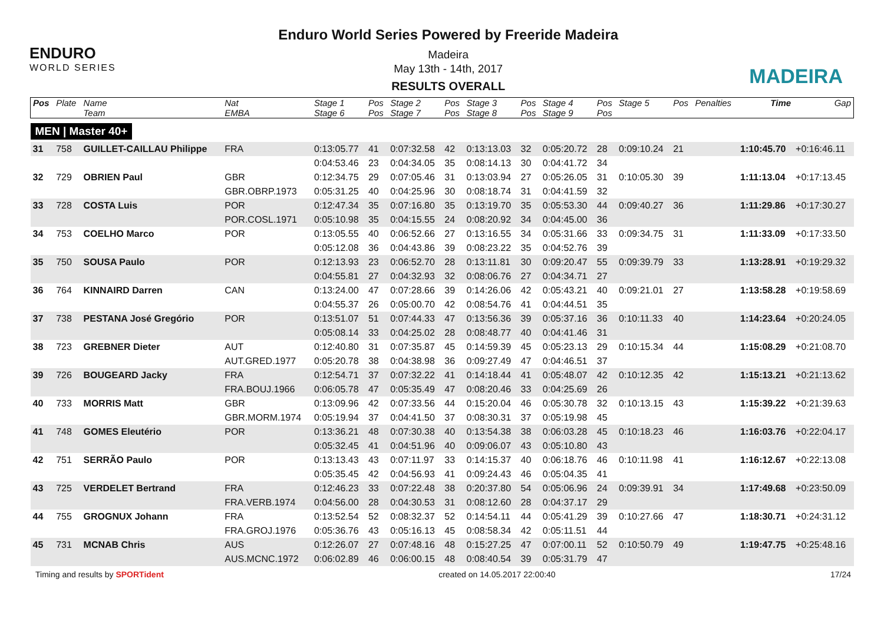ENDURO
WORLD SERIES
Enduro World Series Powered by Freeride Madeira
Madeira
May 13th - 14th, 2017
RESULTS OVERALL
MADEIRA
| Pos | Plate | Name | Nat | Stage 1 | Pos | Stage 2 | Pos | Stage 3 | Pos | Stage 4 | Pos | Stage 5 | Pos | Penalties | Time | Gap |
| --- | --- | --- | --- | --- | --- | --- | --- | --- | --- | --- | --- | --- | --- | --- | --- | --- |
| | | Team | EMBA | Stage 6 | Pos | Stage 7 | Pos | Stage 8 | Pos | Stage 9 | Pos | | | | | |
| MEN / Master 40+ | | | | | | | | | | | | | | | | |
| 31 | 758 | GUILLET-CAILLAU Philippe | FRA | 0:13:05.77 | 41 | 0:07:32.58 | 42 | 0:13:13.03 | 32 | 0:05:20.72 | 28 | 0:09:10.24 | 21 | | 1:10:45.70 | +0:16:46.11 |
| | | | | 0:04:53.46 | 23 | 0:04:34.05 | 35 | 0:08:14.13 | 30 | 0:04:41.72 | 34 | | | | | |
| 32 | 729 | OBRIEN Paul | GBR | 0:12:34.75 | 29 | 0:07:05.46 | 31 | 0:13:03.94 | 27 | 0:05:26.05 | 31 | 0:10:05.30 | 39 | | 1:11:13.04 | +0:17:13.45 |
| | | | GBR.OBRP.1973 | 0:05:31.25 | 40 | 0:04:25.96 | 30 | 0:08:18.74 | 31 | 0:04:41.59 | 32 | | | | | |
| 33 | 728 | COSTA Luis | POR | 0:12:47.34 | 35 | 0:07:16.80 | 35 | 0:13:19.70 | 35 | 0:05:53.30 | 44 | 0:09:40.27 | 36 | | 1:11:29.86 | +0:17:30.27 |
| | | | POR.COSL.1971 | 0:05:10.98 | 35 | 0:04:15.55 | 24 | 0:08:20.92 | 34 | 0:04:45.00 | 36 | | | | | |
| 34 | 753 | COELHO Marco | POR | 0:13:05.55 | 40 | 0:06:52.66 | 27 | 0:13:16.55 | 34 | 0:05:31.66 | 33 | 0:09:34.75 | 31 | | 1:11:33.09 | +0:17:33.50 |
| | | | | 0:05:12.08 | 36 | 0:04:43.86 | 39 | 0:08:23.22 | 35 | 0:04:52.76 | 39 | | | | | |
| 35 | 750 | SOUSA Paulo | POR | 0:12:13.93 | 23 | 0:06:52.70 | 28 | 0:13:11.81 | 30 | 0:09:20.47 | 55 | 0:09:39.79 | 33 | | 1:13:28.91 | +0:19:29.32 |
| | | | | 0:04:55.81 | 27 | 0:04:32.93 | 32 | 0:08:06.76 | 27 | 0:04:34.71 | 27 | | | | | |
| 36 | 764 | KINNAIRD Darren | CAN | 0:13:24.00 | 47 | 0:07:28.66 | 39 | 0:14:26.06 | 42 | 0:05:43.21 | 40 | 0:09:21.01 | 27 | | 1:13:58.28 | +0:19:58.69 |
| | | | | 0:04:55.37 | 26 | 0:05:00.70 | 42 | 0:08:54.76 | 41 | 0:04:44.51 | 35 | | | | | |
| 37 | 738 | PESTANA José Gregório | POR | 0:13:51.07 | 51 | 0:07:44.33 | 47 | 0:13:56.36 | 39 | 0:05:37.16 | 36 | 0:10:11.33 | 40 | | 1:14:23.64 | +0:20:24.05 |
| | | | | 0:05:08.14 | 33 | 0:04:25.02 | 28 | 0:08:48.77 | 40 | 0:04:41.46 | 31 | | | | | |
| 38 | 723 | GREBNER Dieter | AUT | 0:12:40.80 | 31 | 0:07:35.87 | 45 | 0:14:59.39 | 45 | 0:05:23.13 | 29 | 0:10:15.34 | 44 | | 1:15:08.29 | +0:21:08.70 |
| | | | AUT.GRED.1977 | 0:05:20.78 | 38 | 0:04:38.98 | 36 | 0:09:27.49 | 47 | 0:04:46.51 | 37 | | | | | |
| 39 | 726 | BOUGEARD Jacky | FRA | 0:12:54.71 | 37 | 0:07:32.22 | 41 | 0:14:18.44 | 41 | 0:05:48.07 | 42 | 0:10:12.35 | 42 | | 1:15:13.21 | +0:21:13.62 |
| | | | FRA.BOUJ.1966 | 0:06:05.78 | 47 | 0:05:35.49 | 47 | 0:08:20.46 | 33 | 0:04:25.69 | 26 | | | | | |
| 40 | 733 | MORRIS Matt | GBR | 0:13:09.96 | 42 | 0:07:33.56 | 44 | 0:15:20.04 | 46 | 0:05:30.78 | 32 | 0:10:13.15 | 43 | | 1:15:39.22 | +0:21:39.63 |
| | | | GBR.MORM.1974 | 0:05:19.94 | 37 | 0:04:41.50 | 37 | 0:08:30.31 | 37 | 0:05:19.98 | 45 | | | | | |
| 41 | 748 | GOMES Eleutério | POR | 0:13:36.21 | 48 | 0:07:30.38 | 40 | 0:13:54.38 | 38 | 0:06:03.28 | 45 | 0:10:18.23 | 46 | | 1:16:03.76 | +0:22:04.17 |
| | | | | 0:05:32.45 | 41 | 0:04:51.96 | 40 | 0:09:06.07 | 43 | 0:05:10.80 | 43 | | | | | |
| 42 | 751 | SERRÃO Paulo | POR | 0:13:13.43 | 43 | 0:07:11.97 | 33 | 0:14:15.37 | 40 | 0:06:18.76 | 46 | 0:10:11.98 | 41 | | 1:16:12.67 | +0:22:13.08 |
| | | | | 0:05:35.45 | 42 | 0:04:56.93 | 41 | 0:09:24.43 | 46 | 0:05:04.35 | 41 | | | | | |
| 43 | 725 | VERDELET Bertrand | FRA | 0:12:46.23 | 33 | 0:07:22.48 | 38 | 0:20:37.80 | 54 | 0:05:06.96 | 24 | 0:09:39.91 | 34 | | 1:17:49.68 | +0:23:50.09 |
| | | | FRA.VERB.1974 | 0:04:56.00 | 28 | 0:04:30.53 | 31 | 0:08:12.60 | 28 | 0:04:37.17 | 29 | | | | | |
| 44 | 755 | GROGNUX Johann | FRA | 0:13:52.54 | 52 | 0:08:32.37 | 52 | 0:14:54.11 | 44 | 0:05:41.29 | 39 | 0:10:27.66 | 47 | | 1:18:30.71 | +0:24:31.12 |
| | | | FRA.GROJ.1976 | 0:05:36.76 | 43 | 0:05:16.13 | 45 | 0:08:58.34 | 42 | 0:05:11.51 | 44 | | | | | |
| 45 | 731 | MCNAB Chris | AUS | 0:12:26.07 | 27 | 0:07:48.16 | 48 | 0:15:27.25 | 47 | 0:07:00.11 | 52 | 0:10:50.79 | 49 | | 1:19:47.75 | +0:25:48.16 |
| | | | AUS.MCNC.1972 | 0:06:02.89 | 46 | 0:06:00.15 | 48 | 0:08:40.54 | 39 | 0:05:31.79 | 47 | | | | | |
Timing and results by SPORTident created on 14.05.2017 22:00:40 17/24